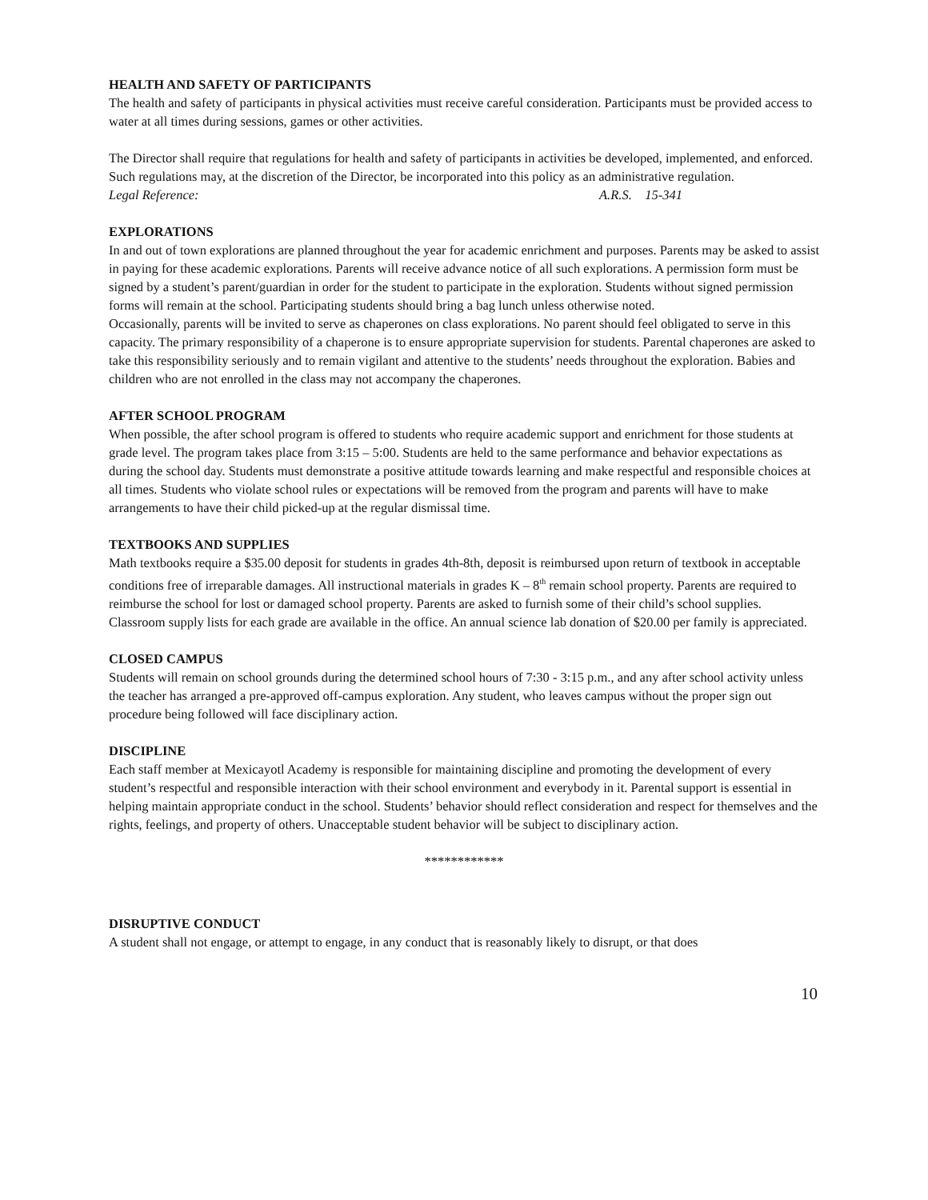HEALTH AND SAFETY OF PARTICIPANTS
The health and safety of participants in physical activities must receive careful consideration. Participants must be provided access to water at all times during sessions, games or other activities.
The Director shall require that regulations for health and safety of participants in activities be developed, implemented, and enforced. Such regulations may, at the discretion of the Director, be incorporated into this policy as an administrative regulation.
Legal Reference: A.R.S. 15-341
EXPLORATIONS
In and out of town explorations are planned throughout the year for academic enrichment and purposes. Parents may be asked to assist in paying for these academic explorations. Parents will receive advance notice of all such explorations. A permission form must be signed by a student’s parent/guardian in order for the student to participate in the exploration. Students without signed permission forms will remain at the school. Participating students should bring a bag lunch unless otherwise noted.
Occasionally, parents will be invited to serve as chaperones on class explorations. No parent should feel obligated to serve in this capacity. The primary responsibility of a chaperone is to ensure appropriate supervision for students. Parental chaperones are asked to take this responsibility seriously and to remain vigilant and attentive to the students’ needs throughout the exploration. Babies and children who are not enrolled in the class may not accompany the chaperones.
AFTER SCHOOL PROGRAM
When possible, the after school program is offered to students who require academic support and enrichment for those students at grade level. The program takes place from 3:15 – 5:00. Students are held to the same performance and behavior expectations as during the school day. Students must demonstrate a positive attitude towards learning and make respectful and responsible choices at all times. Students who violate school rules or expectations will be removed from the program and parents will have to make arrangements to have their child picked-up at the regular dismissal time.
TEXTBOOKS AND SUPPLIES
Math textbooks require a $35.00 deposit for students in grades 4th-8th, deposit is reimbursed upon return of textbook in acceptable conditions free of irreparable damages. All instructional materials in grades K – 8<sup>th</sup> remain school property. Parents are required to reimburse the school for lost or damaged school property. Parents are asked to furnish some of their child’s school supplies. Classroom supply lists for each grade are available in the office. An annual science lab donation of $20.00 per family is appreciated.
CLOSED CAMPUS
Students will remain on school grounds during the determined school hours of 7:30 - 3:15 p.m., and any after school activity unless the teacher has arranged a pre-approved off-campus exploration. Any student, who leaves campus without the proper sign out procedure being followed will face disciplinary action.
DISCIPLINE
Each staff member at Mexicayotl Academy is responsible for maintaining discipline and promoting the development of every student’s respectful and responsible interaction with their school environment and everybody in it. Parental support is essential in helping maintain appropriate conduct in the school. Students’ behavior should reflect consideration and respect for themselves and the rights, feelings, and property of others. Unacceptable student behavior will be subject to disciplinary action.
************
DISRUPTIVE CONDUCT
A student shall not engage, or attempt to engage, in any conduct that is reasonably likely to disrupt, or that does
10